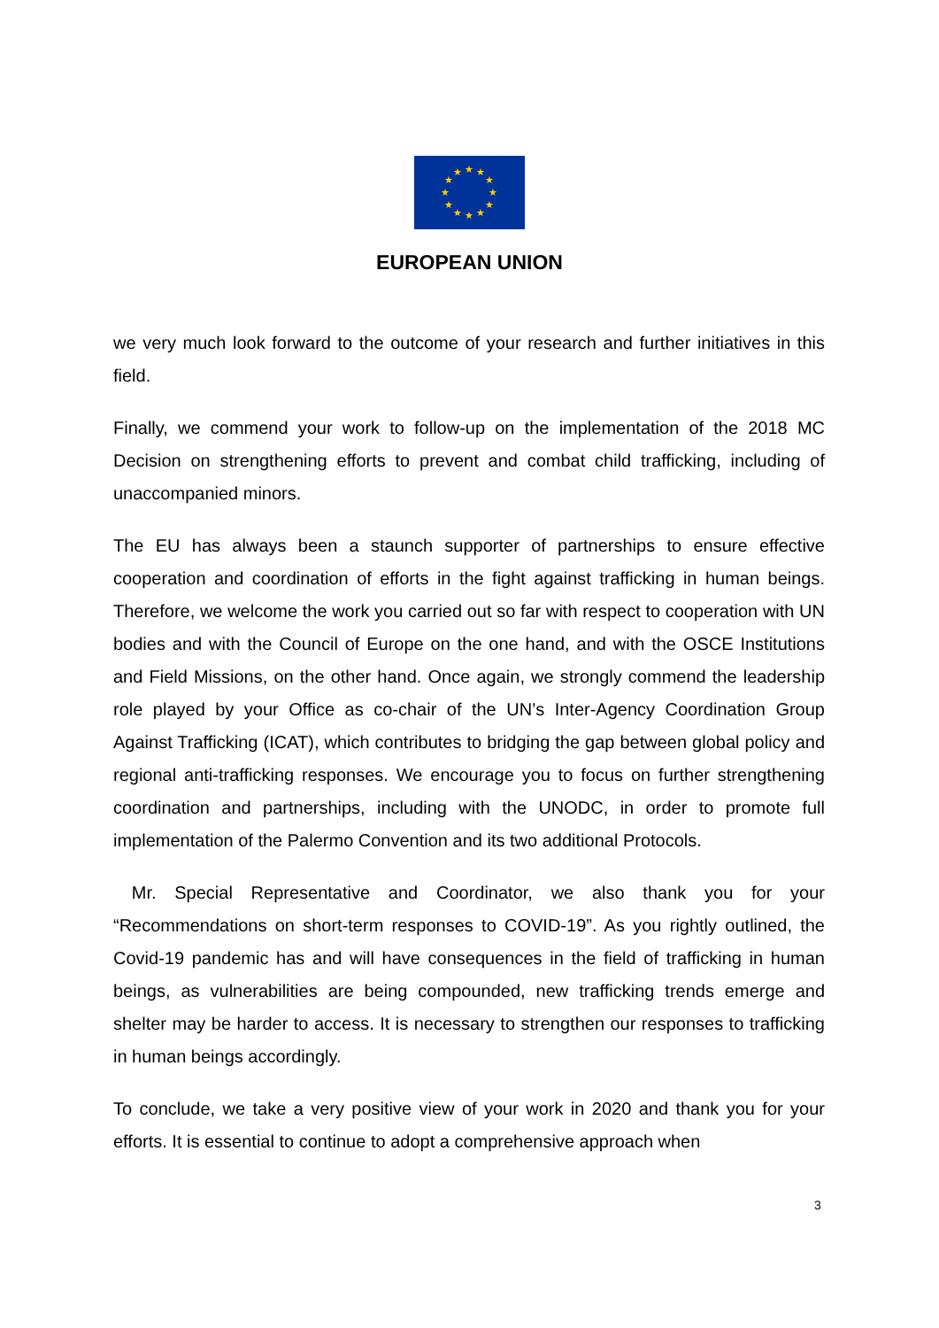★
★
★
★
★
★
★
★
★
★
★
★
EUROPEAN UNION
we very much look forward to the outcome of your research and further initiatives in this field.
Finally, we commend your work to follow-up on the implementation of the 2018 MC Decision on strengthening efforts to prevent and combat child trafficking, including of unaccompanied minors.
The EU has always been a staunch supporter of partnerships to ensure effective cooperation and coordination of efforts in the fight against trafficking in human beings. Therefore, we welcome the work you carried out so far with respect to cooperation with UN bodies and with the Council of Europe on the one hand, and with the OSCE Institutions and Field Missions, on the other hand. Once again, we strongly commend the leadership role played by your Office as co-chair of the UN’s Inter-Agency Coordination Group Against Trafficking (ICAT), which contributes to bridging the gap between global policy and regional anti-trafficking responses. We encourage you to focus on further strengthening coordination and partnerships, including with the UNODC, in order to promote full implementation of the Palermo Convention and its two additional Protocols.
Mr. Special Representative and Coordinator, we also thank you for your “Recommendations on short-term responses to COVID-19”. As you rightly outlined, the Covid-19 pandemic has and will have consequences in the field of trafficking in human beings, as vulnerabilities are being compounded, new trafficking trends emerge and shelter may be harder to access. It is necessary to strengthen our responses to trafficking in human beings accordingly.
To conclude, we take a very positive view of your work in 2020 and thank you for your efforts. It is essential to continue to adopt a comprehensive approach when
3